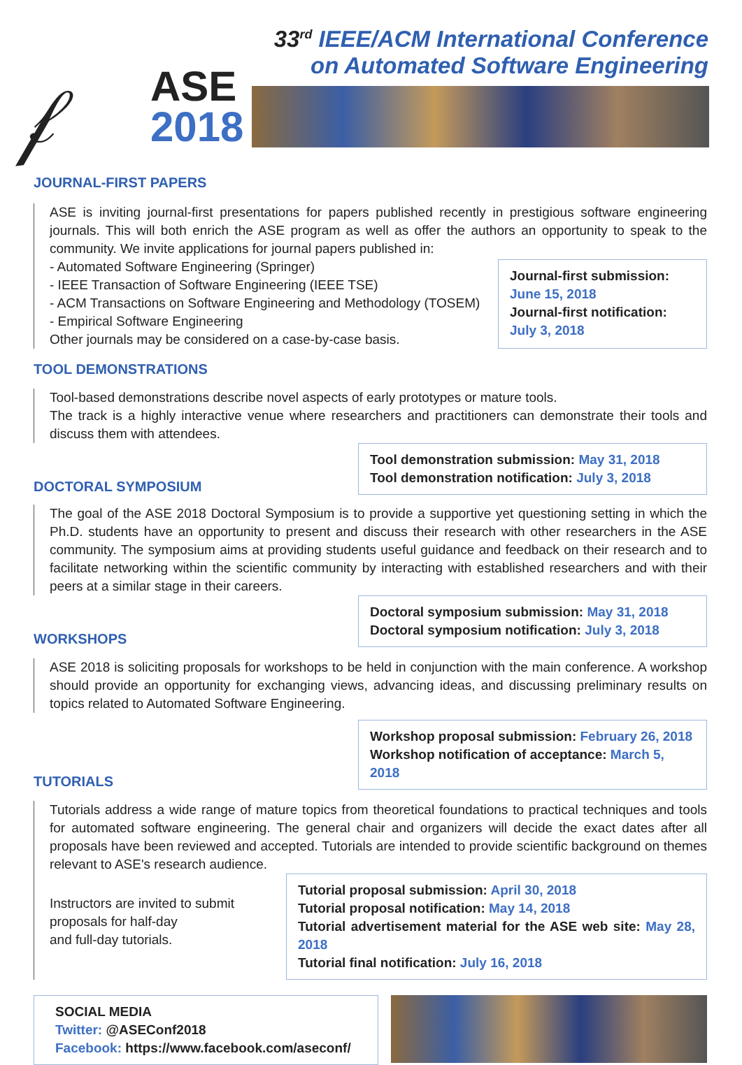𝒻
ASE
2018
33<sup>rd</sup> IEEE/ACM International Conference
on Automated Software Engineering
JOURNAL-FIRST PAPERS
ASE is inviting journal-first presentations for papers published recently in prestigious software engineering journals. This will both enrich the ASE program as well as offer the authors an opportunity to speak to the community. We invite applications for journal papers published in:
- Automated Software Engineering (Springer)
- IEEE Transaction of Software Engineering (IEEE TSE)
- ACM Transactions on Software Engineering and Methodology (TOSEM)
- Empirical Software Engineering
Other journals may be considered on a case-by-case basis.
Journal-first submission:
June 15, 2018
Journal-first notification:
July 3, 2018
TOOL DEMONSTRATIONS
Tool-based demonstrations describe novel aspects of early prototypes or mature tools.
The track is a highly interactive venue where researchers and practitioners can demonstrate their tools and discuss them with attendees.
DOCTORAL SYMPOSIUM
Tool demonstration submission: May 31, 2018
Tool demonstration notification: July 3, 2018
The goal of the ASE 2018 Doctoral Symposium is to provide a supportive yet questioning setting in which the Ph.D. students have an opportunity to present and discuss their research with other researchers in the ASE community. The symposium aims at providing students useful guidance and feedback on their research and to facilitate networking within the scientific community by interacting with established researchers and with their peers at a similar stage in their careers.
WORKSHOPS
Doctoral symposium submission: May 31, 2018
Doctoral symposium notification: July 3, 2018
ASE 2018 is soliciting proposals for workshops to be held in conjunction with the main conference. A workshop should provide an opportunity for exchanging views, advancing ideas, and discussing preliminary results on topics related to Automated Software Engineering.
TUTORIALS
Workshop proposal submission: February 26, 2018
Workshop notification of acceptance: March 5, 2018
Tutorials address a wide range of mature topics from theoretical foundations to practical techniques and tools for automated software engineering. The general chair and organizers will decide the exact dates after all proposals have been reviewed and accepted. Tutorials are intended to provide scientific background on themes relevant to ASE's research audience.
Instructors are invited to submit
proposals for half-day
and full-day tutorials.
Tutorial proposal submission: April 30, 2018
Tutorial proposal notification: May 14, 2018
Tutorial advertisement material for the ASE web site: May 28, 2018
Tutorial final notification: July 16, 2018
SOCIAL MEDIA
Twitter: @ASEConf2018
Facebook: https://www.facebook.com/aseconf/